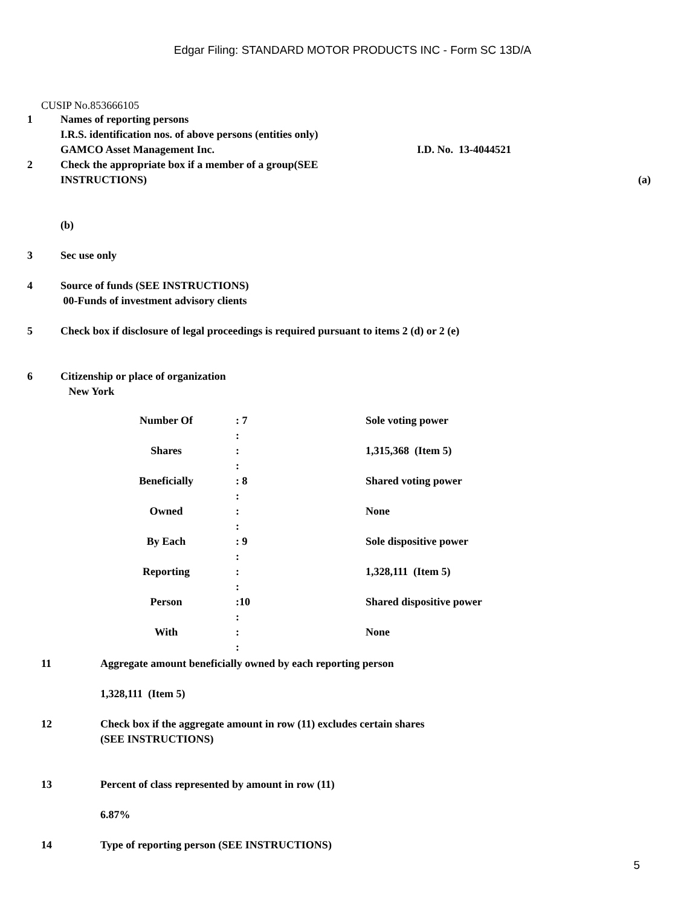Edgar Filing: STANDARD MOTOR PRODUCTS INC - Form SC 13D/A
CUSIP No.853666105
1 Names of reporting persons
I.R.S. identification nos. of above persons (entities only)
GAMCO Asset Management Inc. I.D. No. 13-4044521
2 Check the appropriate box if a member of a group(SEE
INSTRUCTIONS) (a)
(b)
3 Sec use only
4 Source of funds (SEE INSTRUCTIONS)
00-Funds of investment advisory clients
5 Check box if disclosure of legal proceedings is required pursuant to items 2 (d) or 2 (e)
6 Citizenship or place of organization
New York
| Number Of | : 7 | Sole voting power |
| | : | |
| Shares | : | 1,315,368 (Item 5) |
| | : | |
| Beneficially | : 8 | Shared voting power |
| | : | |
| Owned | : | None |
| | : | |
| By Each | : 9 | Sole dispositive power |
| | : | |
| Reporting | : | 1,328,111 (Item 5) |
| | : | |
| Person | :10 | Shared dispositive power |
| | : | |
| With | : | None |
| | : | |
11 Aggregate amount beneficially owned by each reporting person
1,328,111 (Item 5)
12 Check box if the aggregate amount in row (11) excludes certain shares
(SEE INSTRUCTIONS)
13 Percent of class represented by amount in row (11)
6.87%
14 Type of reporting person (SEE INSTRUCTIONS)
5